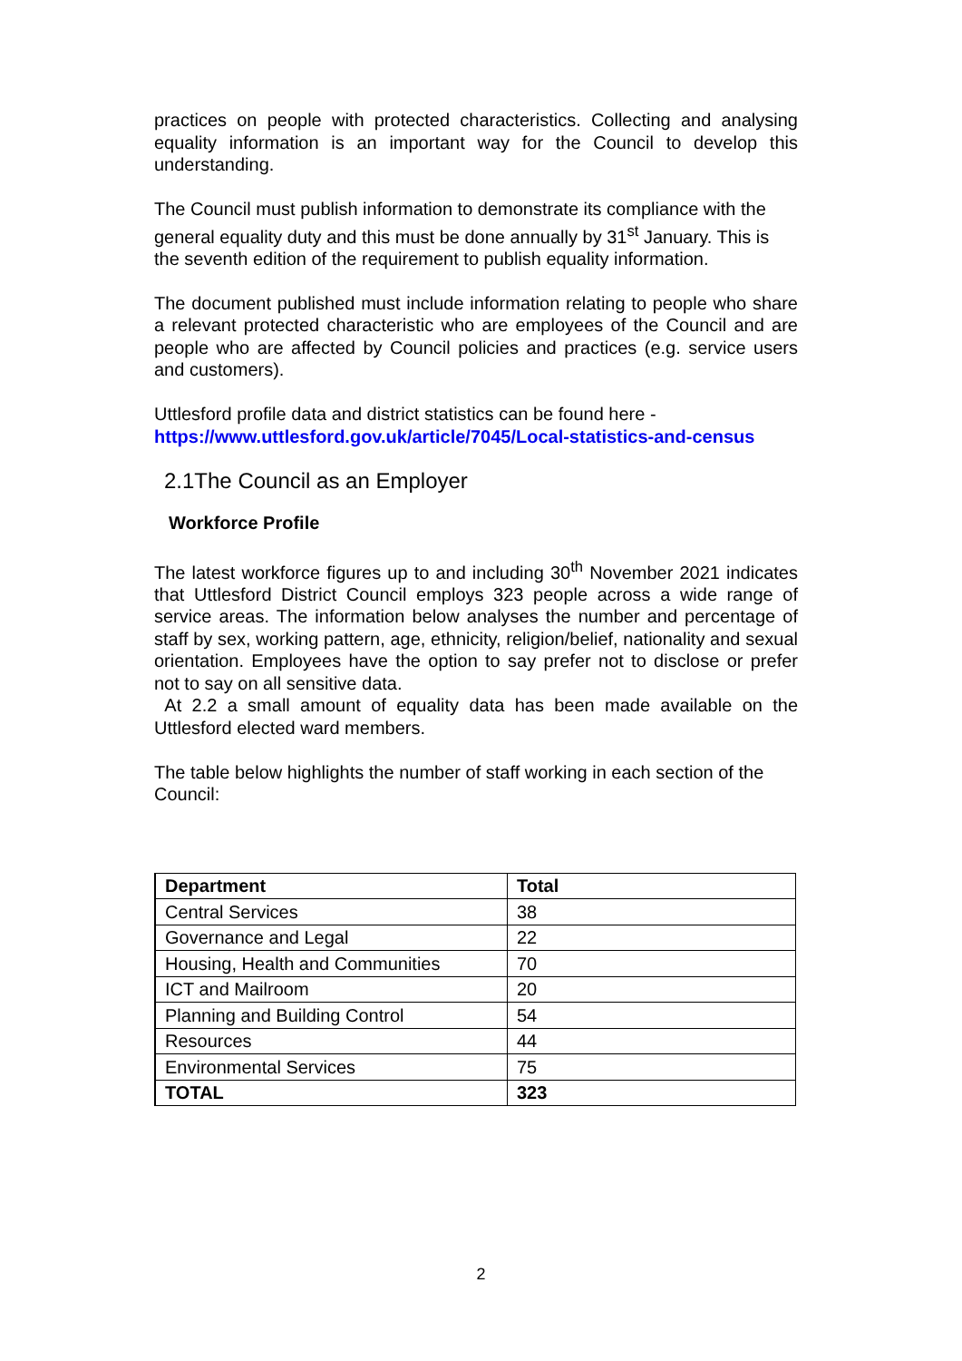practices on people with protected characteristics. Collecting and analysing equality information is an important way for the Council to develop this understanding.
The Council must publish information to demonstrate its compliance with the general equality duty and this must be done annually by 31<sup>st</sup> January. This is the seventh edition of the requirement to publish equality information.
The document published must include information relating to people who share a relevant protected characteristic who are employees of the Council and are people who are affected by Council policies and practices (e.g. service users and customers).
Uttlesford profile data and district statistics can be found here -
https://www.uttlesford.gov.uk/article/7045/Local-statistics-and-census
2.1The Council as an Employer
Workforce Profile
The latest workforce figures up to and including 30<sup>th</sup> November 2021 indicates that Uttlesford District Council employs 323 people across a wide range of service areas. The information below analyses the number and percentage of staff by sex, working pattern, age, ethnicity, religion/belief, nationality and sexual orientation. Employees have the option to say prefer not to disclose or prefer not to say on all sensitive data.
At 2.2 a small amount of equality data has been made available on the Uttlesford elected ward members.
The table below highlights the number of staff working in each section of the Council:
| Department | Total |
| --- | --- |
| Central Services | 38 |
| Governance and Legal | 22 |
| Housing, Health and Communities | 70 |
| ICT and Mailroom | 20 |
| Planning and Building Control | 54 |
| Resources | 44 |
| Environmental Services | 75 |
| TOTAL | 323 |
2